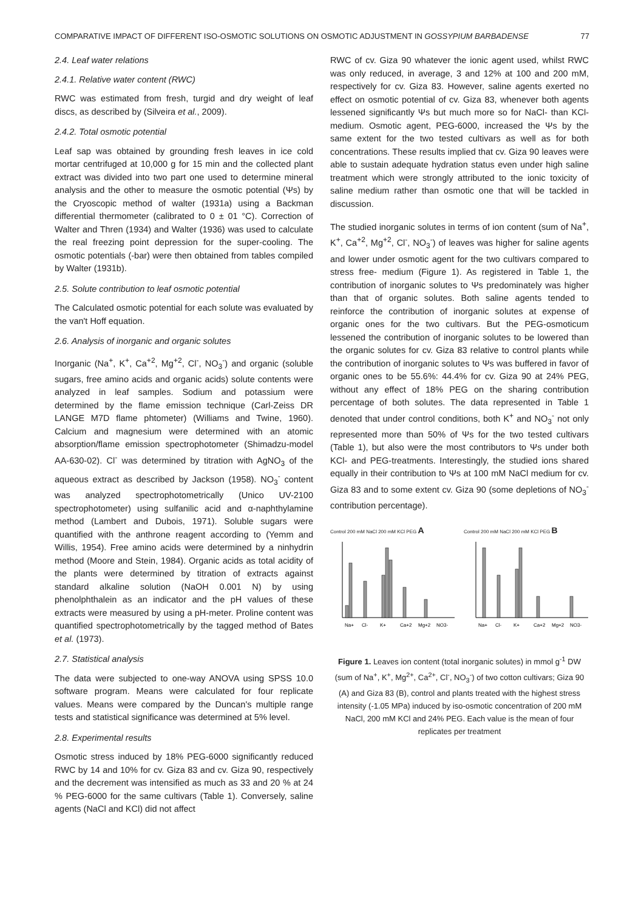COMPARATIVE IMPACT OF DIFFERENT ISO-OSMOTIC SOLUTIONS ON OSMOTIC ADJUSTMENT IN GOSSYPIUM BARBADENSE 77
2.4. Leaf water relations
2.4.1. Relative water content (RWC)
RWC was estimated from fresh, turgid and dry weight of leaf discs, as described by (Silveira et al., 2009).
2.4.2. Total osmotic potential
Leaf sap was obtained by grounding fresh leaves in ice cold mortar centrifuged at 10,000 g for 15 min and the collected plant extract was divided into two part one used to determine mineral analysis and the other to measure the osmotic potential (Ψs) by the Cryoscopic method of walter (1931a) using a Backman differential thermometer (calibrated to 0 ± 01 °C). Correction of Walter and Thren (1934) and Walter (1936) was used to calculate the real freezing point depression for the super-cooling. The osmotic potentials (-bar) were then obtained from tables compiled by Walter (1931b).
2.5. Solute contribution to leaf osmotic potential
The Calculated osmotic potential for each solute was evaluated by the van't Hoff equation.
2.6. Analysis of inorganic and organic solutes
Inorganic (Na<sup>+</sup>, K<sup>+</sup>, Ca<sup>+2</sup>, Mg<sup>+2</sup>, Cl<sup>-</sup>, NO<sub>3</sub><sup>-</sup>) and organic (soluble sugars, free amino acids and organic acids) solute contents were analyzed in leaf samples. Sodium and potassium were determined by the flame emission technique (Carl-Zeiss DR LANGE M7D flame phtometer) (Williams and Twine, 1960). Calcium and magnesium were determined with an atomic absorption/flame emission spectrophotometer (Shimadzu-model AA-630-02). Cl<sup>-</sup> was determined by titration with AgNO<sub>3</sub> of the aqueous extract as described by Jackson (1958). NO<sub>3</sub><sup>-</sup> content was analyzed spectrophotometrically (Unico UV-2100 spectrophotometer) using sulfanilic acid and α-naphthylamine method (Lambert and Dubois, 1971). Soluble sugars were quantified with the anthrone reagent according to (Yemm and Willis, 1954). Free amino acids were determined by a ninhydrin method (Moore and Stein, 1984). Organic acids as total acidity of the plants were determined by titration of extracts against standard alkaline solution (NaOH 0.001 N) by using phenolphthalein as an indicator and the pH values of these extracts were measured by using a pH-meter. Proline content was quantified spectrophotometrically by the tagged method of Bates et al. (1973).
2.7. Statistical analysis
The data were subjected to one-way ANOVA using SPSS 10.0 software program. Means were calculated for four replicate values. Means were compared by the Duncan's multiple range tests and statistical significance was determined at 5% level.
2.8. Experimental results
Osmotic stress induced by 18% PEG-6000 significantly reduced RWC by 14 and 10% for cv. Giza 83 and cv. Giza 90, respectively and the decrement was intensified as much as 33 and 20 % at 24 % PEG-6000 for the same cultivars (Table 1). Conversely, saline agents (NaCl and KCl) did not affect
RWC of cv. Giza 90 whatever the ionic agent used, whilst RWC was only reduced, in average, 3 and 12% at 100 and 200 mM, respectively for cv. Giza 83. However, saline agents exerted no effect on osmotic potential of cv. Giza 83, whenever both agents lessened significantly Ψs but much more so for NaCl- than KCl-medium. Osmotic agent, PEG-6000, increased the Ψs by the same extent for the two tested cultivars as well as for both concentrations. These results implied that cv. Giza 90 leaves were able to sustain adequate hydration status even under high saline treatment which were strongly attributed to the ionic toxicity of saline medium rather than osmotic one that will be tackled in discussion.
The studied inorganic solutes in terms of ion content (sum of Na<sup>+</sup>, K<sup>+</sup>, Ca<sup>+2</sup>, Mg<sup>+2</sup>, Cl<sup>-</sup>, NO<sub>3</sub><sup>-</sup>) of leaves was higher for saline agents and lower under osmotic agent for the two cultivars compared to stress free- medium (Figure 1). As registered in Table 1, the contribution of inorganic solutes to Ψs predominately was higher than that of organic solutes. Both saline agents tended to reinforce the contribution of inorganic solutes at expense of organic ones for the two cultivars. But the PEG-osmoticum lessened the contribution of inorganic solutes to be lowered than the organic solutes for cv. Giza 83 relative to control plants while the contribution of inorganic solutes to Ψs was buffered in favor of organic ones to be 55.6%: 44.4% for cv. Giza 90 at 24% PEG, without any effect of 18% PEG on the sharing contribution percentage of both solutes. The data represented in Table 1 denoted that under control conditions, both K<sup>+</sup> and NO<sub>3</sub><sup>-</sup> not only represented more than 50% of Ψs for the two tested cultivars (Table 1), but also were the most contributors to Ψs under both KCl- and PEG-treatments. Interestingly, the studied ions shared equally in their contribution to Ψs at 100 mM NaCl medium for cv. Giza 83 and to some extent cv. Giza 90 (some depletions of NO<sub>3</sub><sup>-</sup> contribution percentage).
Control 200 mM NaCl 200 mM KCl PEG A
Na+
Cl-
K+
Ca+2
Mg+2
NO3-
Control 200 mM NaCl 200 mM KCl PEG B
Na+
Cl-
K+
Ca+2
Mg+2
NO3-
Figure 1. Leaves ion content (total inorganic solutes) in mmol g<sup>-1</sup> DW (sum of Na<sup>+</sup>, K<sup>+</sup>, Mg<sup>2+</sup>, Ca<sup>2+</sup>, Cl<sup>-</sup>, NO<sub>3</sub><sup>-</sup>) of two cotton cultivars; Giza 90 (A) and Giza 83 (B), control and plants treated with the highest stress intensity (-1.05 MPa) induced by iso-osmotic concentration of 200 mM NaCl, 200 mM KCl and 24% PEG. Each value is the mean of four replicates per treatment